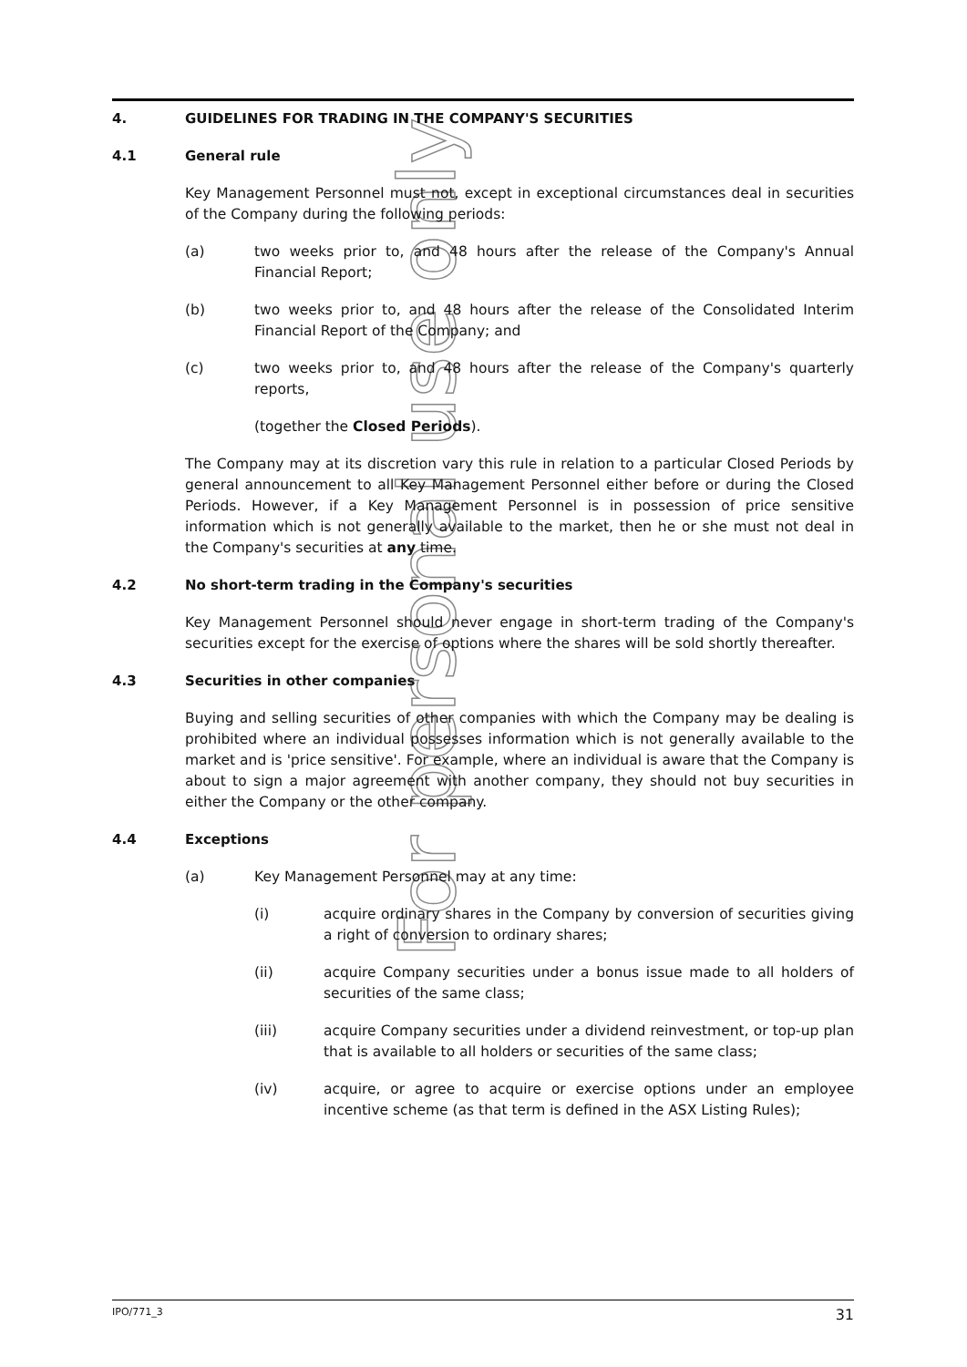For personal use only
4. GUIDELINES FOR TRADING IN THE COMPANY'S SECURITIES
4.1 General rule
Key Management Personnel must not, except in exceptional circumstances deal in securities of the Company during the following periods:
(a) two weeks prior to, and 48 hours after the release of the Company's Annual Financial Report;
(b) two weeks prior to, and 48 hours after the release of the Consolidated Interim Financial Report of the Company; and
(c) two weeks prior to, and 48 hours after the release of the Company's quarterly reports,
(together the Closed Periods).
The Company may at its discretion vary this rule in relation to a particular Closed Periods by general announcement to all Key Management Personnel either before or during the Closed Periods. However, if a Key Management Personnel is in possession of price sensitive information which is not generally available to the market, then he or she must not deal in the Company's securities at any time.
4.2 No short-term trading in the Company's securities
Key Management Personnel should never engage in short-term trading of the Company's securities except for the exercise of options where the shares will be sold shortly thereafter.
4.3 Securities in other companies
Buying and selling securities of other companies with which the Company may be dealing is prohibited where an individual possesses information which is not generally available to the market and is 'price sensitive'. For example, where an individual is aware that the Company is about to sign a major agreement with another company, they should not buy securities in either the Company or the other company.
4.4 Exceptions
(a) Key Management Personnel may at any time:
(i) acquire ordinary shares in the Company by conversion of securities giving a right of conversion to ordinary shares;
(ii) acquire Company securities under a bonus issue made to all holders of securities of the same class;
(iii) acquire Company securities under a dividend reinvestment, or top-up plan that is available to all holders or securities of the same class;
(iv) acquire, or agree to acquire or exercise options under an employee incentive scheme (as that term is defined in the ASX Listing Rules);
IPO/771_3 31